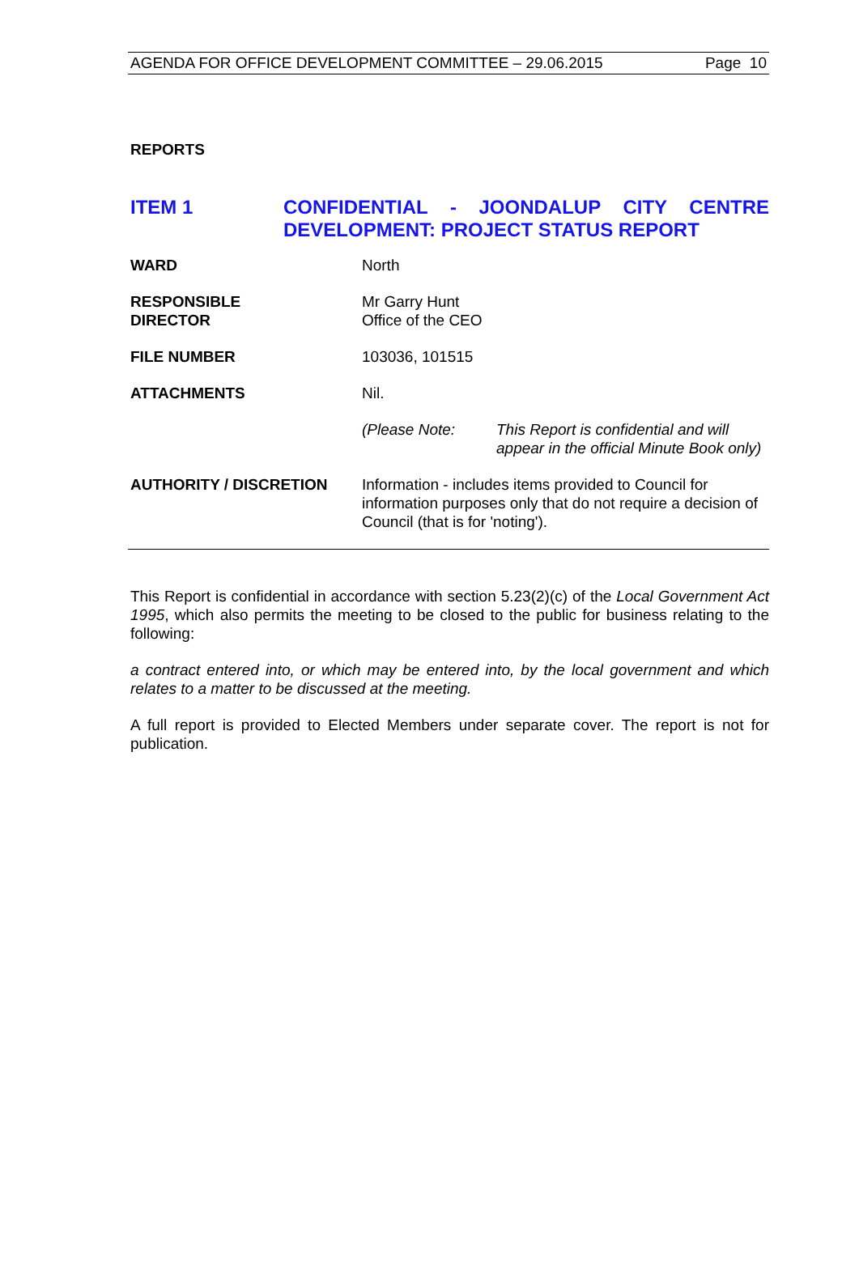AGENDA FOR OFFICE DEVELOPMENT COMMITTEE – 29.06.2015 Page 10
REPORTS
ITEM 1 CONFIDENTIAL - JOONDALUP CITY CENTRE DEVELOPMENT: PROJECT STATUS REPORT
| WARD | North | |
| RESPONSIBLE DIRECTOR | Mr Garry Hunt Office of the CEO | |
| FILE NUMBER | 103036, 101515 | |
| ATTACHMENTS | Nil. | |
| | (Please Note: | This Report is confidential and will appear in the official Minute Book only) |
| AUTHORITY / DISCRETION | Information - includes items provided to Council for information purposes only that do not require a decision of Council (that is for 'noting'). | |
This Report is confidential in accordance with section 5.23(2)(c) of the Local Government Act 1995, which also permits the meeting to be closed to the public for business relating to the following:
a contract entered into, or which may be entered into, by the local government and which relates to a matter to be discussed at the meeting.
A full report is provided to Elected Members under separate cover. The report is not for publication.